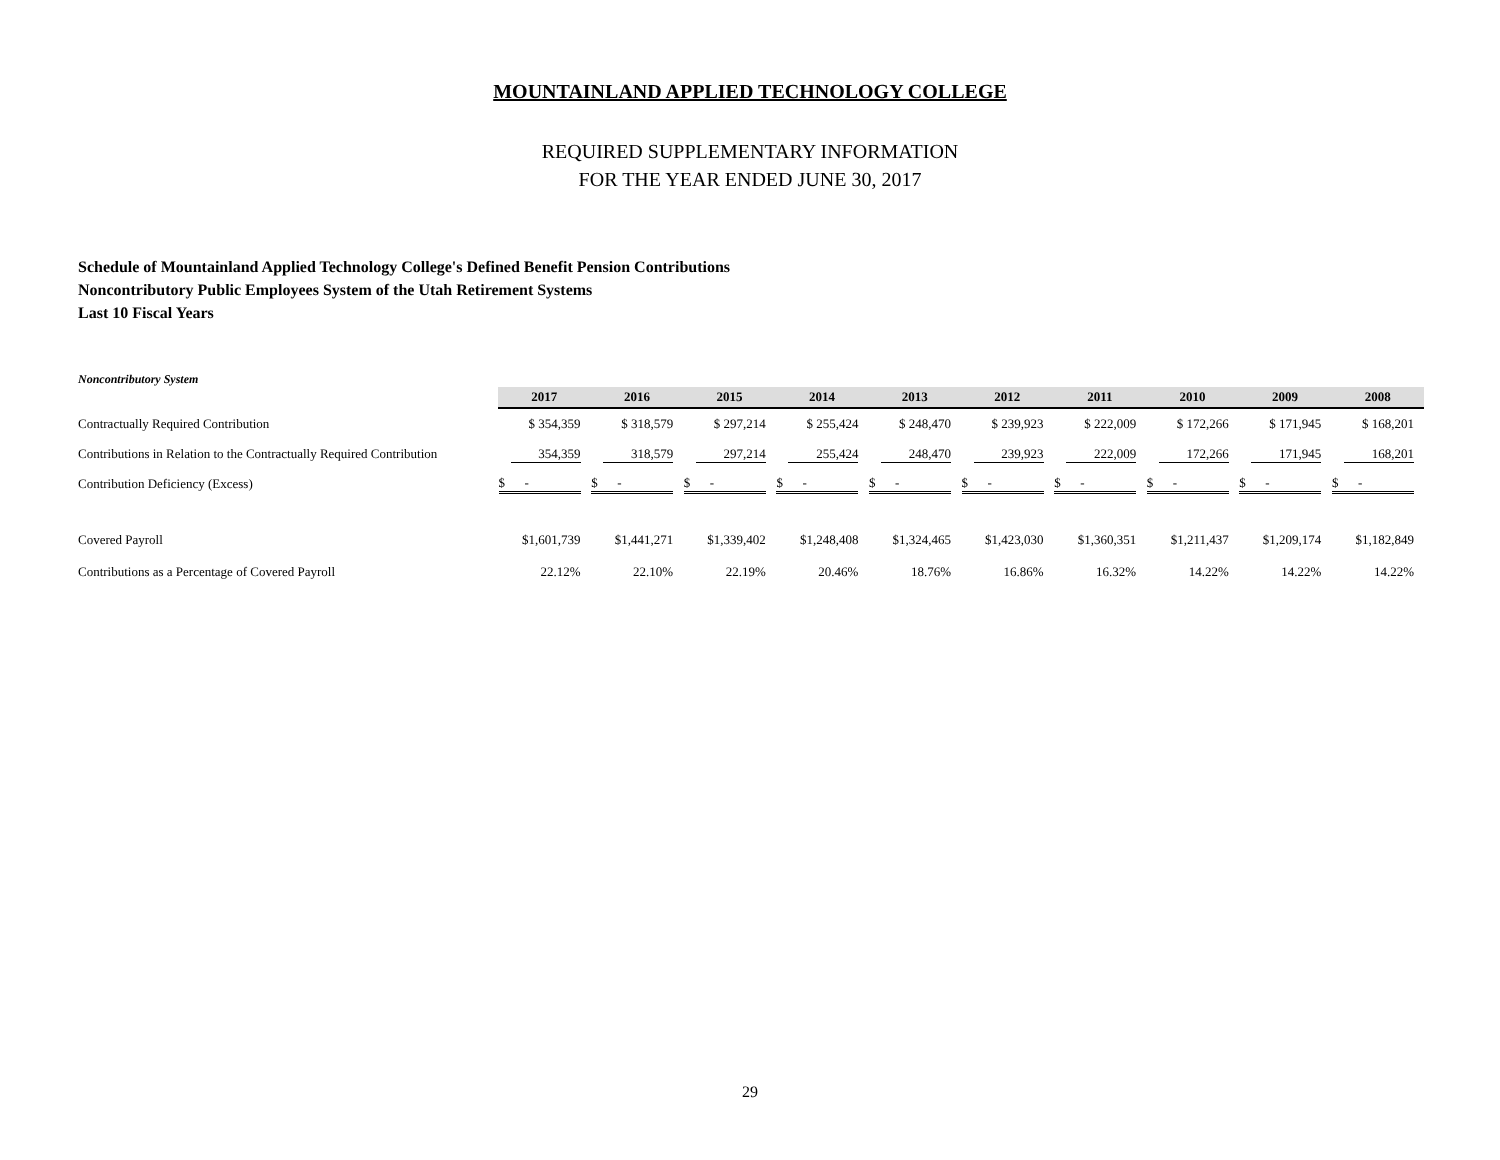MOUNTAINLAND APPLIED TECHNOLOGY COLLEGE
REQUIRED SUPPLEMENTARY INFORMATION
FOR THE YEAR ENDED JUNE 30, 2017
Schedule of Mountainland Applied Technology College's Defined Benefit Pension Contributions
Noncontributory Public Employees System of the Utah Retirement Systems
Last 10 Fiscal Years
Noncontributory System
| | 2017 | 2016 | 2015 | 2014 | 2013 | 2012 | 2011 | 2010 | 2009 | 2008 |
| Contractually Required Contribution | $ 354,359 | $ 318,579 | $ 297,214 | $ 255,424 | $ 248,470 | $ 239,923 | $ 222,009 | $ 172,266 | $ 171,945 | $ 168,201 |
| Contributions in Relation to the Contractually Required Contribution | 354,359 | 318,579 | 297,214 | 255,424 | 248,470 | 239,923 | 222,009 | 172,266 | 171,945 | 168,201 |
| Contribution Deficiency (Excess) | $ - | $ - | $ - | $ - | $ - | $ - | $ - | $ - | $ - | $ - |
| Covered Payroll | $1,601,739 | $1,441,271 | $1,339,402 | $1,248,408 | $1,324,465 | $1,423,030 | $1,360,351 | $1,211,437 | $1,209,174 | $1,182,849 |
| Contributions as a Percentage of Covered Payroll | 22.12% | 22.10% | 22.19% | 20.46% | 18.76% | 16.86% | 16.32% | 14.22% | 14.22% | 14.22% |
29